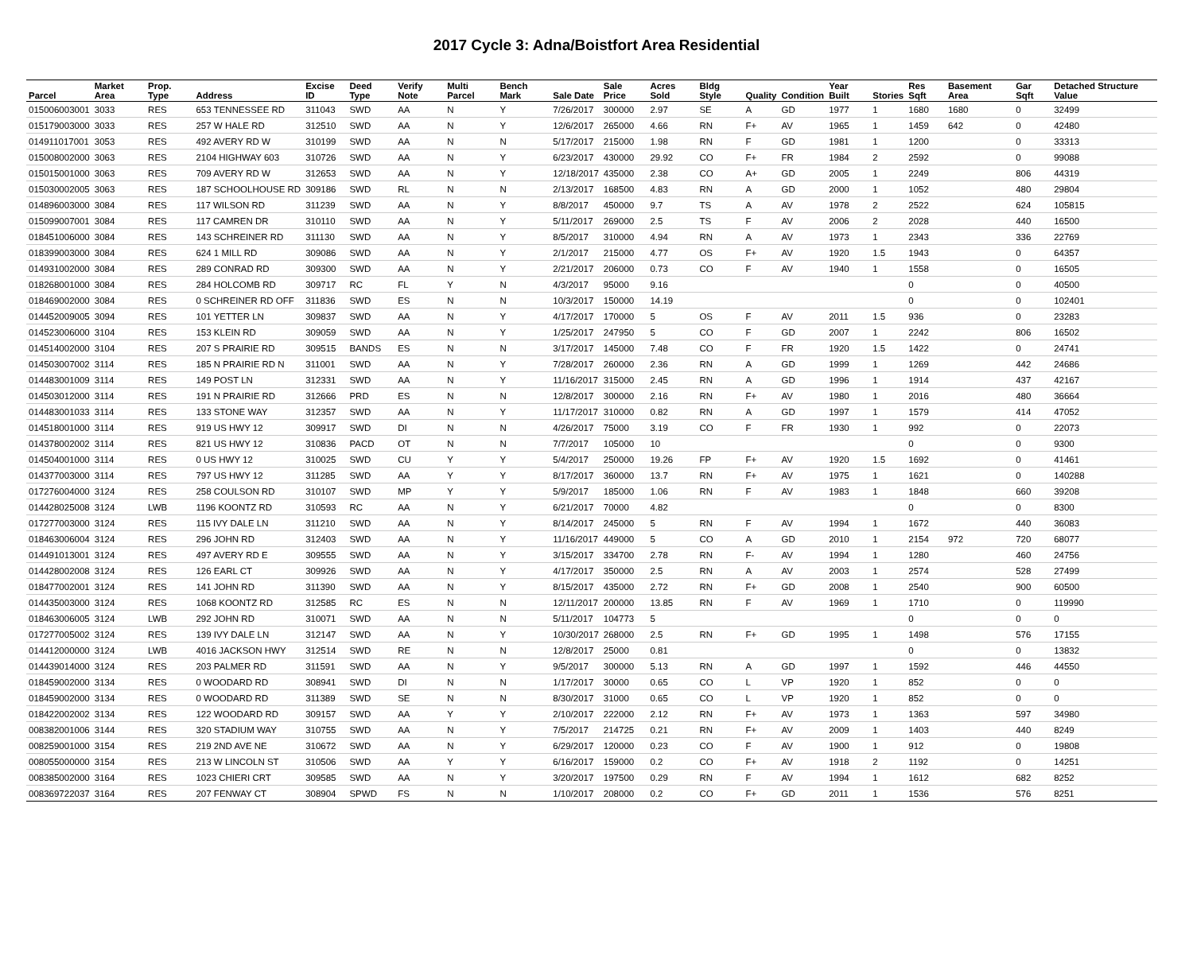2017 Cycle 3: Adna/Boistfort Area Residential
| Parcel | Market Area | Prop. Type | Address | Excise ID | Deed Type | Verify Note | Multi Parcel | Bench Mark | Sale Date | Sale Price | Acres Sold | Bldg Style | Quality | Condition | Year Built | Stories | Res Sqft | Basement Area | Gar Sqft | Detached Structure Value |
| --- | --- | --- | --- | --- | --- | --- | --- | --- | --- | --- | --- | --- | --- | --- | --- | --- | --- | --- | --- | --- |
| 015006003001 | 3033 | RES | 653 TENNESSEE RD | 311043 | SWD | AA | N | Y | 7/26/2017 | 300000 | 2.97 | SE | A | GD | 1977 | 1 | 1680 | 1680 | 0 | 32499 |
| 015179003000 | 3033 | RES | 257 W HALE RD | 312510 | SWD | AA | N | Y | 12/6/2017 | 265000 | 4.66 | RN | F+ | AV | 1965 | 1 | 1459 | 642 | 0 | 42480 |
| 014911017001 | 3053 | RES | 492 AVERY RD W | 310199 | SWD | AA | N | N | 5/17/2017 | 215000 | 1.98 | RN | F | GD | 1981 | 1 | 1200 | | 0 | 33313 |
| 015008002000 | 3063 | RES | 2104 HIGHWAY 603 | 310726 | SWD | AA | N | Y | 6/23/2017 | 430000 | 29.92 | CO | F+ | FR | 1984 | 2 | 2592 | | 0 | 99088 |
| 015015001000 | 3063 | RES | 709 AVERY RD W | 312653 | SWD | AA | N | Y | 12/18/2017 | 435000 | 2.38 | CO | A+ | GD | 2005 | 1 | 2249 | | 806 | 44319 |
| 015030002005 | 3063 | RES | 187 SCHOOLHOUSE RD | 309186 | SWD | RL | N | N | 2/13/2017 | 168500 | 4.83 | RN | A | GD | 2000 | 1 | 1052 | | 480 | 29804 |
| 014896003000 | 3084 | RES | 117 WILSON RD | 311239 | SWD | AA | N | Y | 8/8/2017 | 450000 | 9.7 | TS | A | AV | 1978 | 2 | 2522 | | 624 | 105815 |
| 015099007001 | 3084 | RES | 117 CAMREN DR | 310110 | SWD | AA | N | Y | 5/11/2017 | 269000 | 2.5 | TS | F | AV | 2006 | 2 | 2028 | | 440 | 16500 |
| 018451006000 | 3084 | RES | 143 SCHREINER RD | 311130 | SWD | AA | N | Y | 8/5/2017 | 310000 | 4.94 | RN | A | AV | 1973 | 1 | 2343 | | 336 | 22769 |
| 018399003000 | 3084 | RES | 624 1 MILL RD | 309086 | SWD | AA | N | Y | 2/1/2017 | 215000 | 4.77 | OS | F+ | AV | 1920 | 1.5 | 1943 | | 0 | 64357 |
| 014931002000 | 3084 | RES | 289 CONRAD RD | 309300 | SWD | AA | N | Y | 2/21/2017 | 206000 | 0.73 | CO | F | AV | 1940 | 1 | 1558 | | 0 | 16505 |
| 018268001000 | 3084 | RES | 284 HOLCOMB RD | 309717 | RC | FL | Y | N | 4/3/2017 | 95000 | 9.16 | | | | | | 0 | | 0 | 40500 |
| 018469002000 | 3084 | RES | 0 SCHREINER RD OFF | 311836 | SWD | ES | N | N | 10/3/2017 | 150000 | 14.19 | | | | | | 0 | | 0 | 102401 |
| 014452009005 | 3094 | RES | 101 YETTER LN | 309837 | SWD | AA | N | Y | 4/17/2017 | 170000 | 5 | OS | F | AV | 2011 | 1.5 | 936 | | 0 | 23283 |
| 014523006000 | 3104 | RES | 153 KLEIN RD | 309059 | SWD | AA | N | Y | 1/25/2017 | 247950 | 5 | CO | F | GD | 2007 | 1 | 2242 | | 806 | 16502 |
| 014514002000 | 3104 | RES | 207 S PRAIRIE RD | 309515 | BANDS | ES | N | N | 3/17/2017 | 145000 | 7.48 | CO | F | FR | 1920 | 1.5 | 1422 | | 0 | 24741 |
| 014503007002 | 3114 | RES | 185 N PRAIRIE RD N | 311001 | SWD | AA | N | Y | 7/28/2017 | 260000 | 2.36 | RN | A | GD | 1999 | 1 | 1269 | | 442 | 24686 |
| 014483001009 | 3114 | RES | 149 POST LN | 312331 | SWD | AA | N | Y | 11/16/2017 | 315000 | 2.45 | RN | A | GD | 1996 | 1 | 1914 | | 437 | 42167 |
| 014503012000 | 3114 | RES | 191 N PRAIRIE RD | 312666 | PRD | ES | N | N | 12/8/2017 | 300000 | 2.16 | RN | F+ | AV | 1980 | 1 | 2016 | | 480 | 36664 |
| 014483001033 | 3114 | RES | 133 STONE WAY | 312357 | SWD | AA | N | Y | 11/17/2017 | 310000 | 0.82 | RN | A | GD | 1997 | 1 | 1579 | | 414 | 47052 |
| 014518001000 | 3114 | RES | 919 US HWY 12 | 309917 | SWD | DI | N | N | 4/26/2017 | 75000 | 3.19 | CO | F | FR | 1930 | 1 | 992 | | 0 | 22073 |
| 014378002002 | 3114 | RES | 821 US HWY 12 | 310836 | PACD | OT | N | N | 7/7/2017 | 105000 | 10 | | | | | | 0 | | 0 | 9300 |
| 014504001000 | 3114 | RES | 0 US HWY 12 | 310025 | SWD | CU | Y | Y | 5/4/2017 | 250000 | 19.26 | FP | F+ | AV | 1920 | 1.5 | 1692 | | 0 | 41461 |
| 014377003000 | 3114 | RES | 797 US HWY 12 | 311285 | SWD | AA | Y | Y | 8/17/2017 | 360000 | 13.7 | RN | F+ | AV | 1975 | 1 | 1621 | | 0 | 140288 |
| 017276004000 | 3124 | RES | 258 COULSON RD | 310107 | SWD | MP | Y | Y | 5/9/2017 | 185000 | 1.06 | RN | F | AV | 1983 | 1 | 1848 | | 660 | 39208 |
| 014428025008 | 3124 | LWB | 1196 KOONTZ RD | 310593 | RC | AA | N | Y | 6/21/2017 | 70000 | 4.82 | | | | | | 0 | | 0 | 8300 |
| 017277003000 | 3124 | RES | 115 IVY DALE LN | 311210 | SWD | AA | N | Y | 8/14/2017 | 245000 | 5 | RN | F | AV | 1994 | 1 | 1672 | | 440 | 36083 |
| 018463006004 | 3124 | RES | 296 JOHN RD | 312403 | SWD | AA | N | Y | 11/16/2017 | 449000 | 5 | CO | A | GD | 2010 | 1 | 2154 | 972 | 720 | 68077 |
| 014491013001 | 3124 | RES | 497 AVERY RD E | 309555 | SWD | AA | N | Y | 3/15/2017 | 334700 | 2.78 | RN | F- | AV | 1994 | 1 | 1280 | | 460 | 24756 |
| 014428002008 | 3124 | RES | 126 EARL CT | 309926 | SWD | AA | N | Y | 4/17/2017 | 350000 | 2.5 | RN | A | AV | 2003 | 1 | 2574 | | 528 | 27499 |
| 018477002001 | 3124 | RES | 141 JOHN RD | 311390 | SWD | AA | N | Y | 8/15/2017 | 435000 | 2.72 | RN | F+ | GD | 2008 | 1 | 2540 | | 900 | 60500 |
| 014435003000 | 3124 | RES | 1068 KOONTZ RD | 312585 | RC | ES | N | N | 12/11/2017 | 200000 | 13.85 | RN | F | AV | 1969 | 1 | 1710 | | 0 | 119990 |
| 018463006005 | 3124 | LWB | 292 JOHN RD | 310071 | SWD | AA | N | N | 5/11/2017 | 104773 | 5 | | | | | | 0 | | 0 | 0 |
| 017277005002 | 3124 | RES | 139 IVY DALE LN | 312147 | SWD | AA | N | Y | 10/30/2017 | 268000 | 2.5 | RN | F+ | GD | 1995 | 1 | 1498 | | 576 | 17155 |
| 014412000000 | 3124 | LWB | 4016 JACKSON HWY | 312514 | SWD | RE | N | N | 12/8/2017 | 25000 | 0.81 | | | | | | 0 | | 0 | 13832 |
| 014439014000 | 3124 | RES | 203 PALMER RD | 311591 | SWD | AA | N | Y | 9/5/2017 | 300000 | 5.13 | RN | A | GD | 1997 | 1 | 1592 | | 446 | 44550 |
| 018459002000 | 3134 | RES | 0 WOODARD RD | 308941 | SWD | DI | N | N | 1/17/2017 | 30000 | 0.65 | CO | L | VP | 1920 | 1 | 852 | | 0 | 0 |
| 018459002000 | 3134 | RES | 0 WOODARD RD | 311389 | SWD | SE | N | N | 8/30/2017 | 31000 | 0.65 | CO | L | VP | 1920 | 1 | 852 | | 0 | 0 |
| 018422002002 | 3134 | RES | 122 WOODARD RD | 309157 | SWD | AA | Y | Y | 2/10/2017 | 222000 | 2.12 | RN | F+ | AV | 1973 | 1 | 1363 | | 597 | 34980 |
| 008382001006 | 3144 | RES | 320 STADIUM WAY | 310755 | SWD | AA | N | Y | 7/5/2017 | 214725 | 0.21 | RN | F+ | AV | 2009 | 1 | 1403 | | 440 | 8249 |
| 008259001000 | 3154 | RES | 219 2ND AVE NE | 310672 | SWD | AA | N | Y | 6/29/2017 | 120000 | 0.23 | CO | F | AV | 1900 | 1 | 912 | | 0 | 19808 |
| 008055000000 | 3154 | RES | 213 W LINCOLN ST | 310506 | SWD | AA | Y | Y | 6/16/2017 | 159000 | 0.2 | CO | F+ | AV | 1918 | 2 | 1192 | | 0 | 14251 |
| 008385002000 | 3164 | RES | 1023 CHIERI CRT | 309585 | SWD | AA | N | Y | 3/20/2017 | 197500 | 0.29 | RN | F | AV | 1994 | 1 | 1612 | | 682 | 8252 |
| 008369722037 | 3164 | RES | 207 FENWAY CT | 308904 | SPWD | FS | N | N | 1/10/2017 | 208000 | 0.2 | CO | F+ | GD | 2011 | 1 | 1536 | | 576 | 8251 |